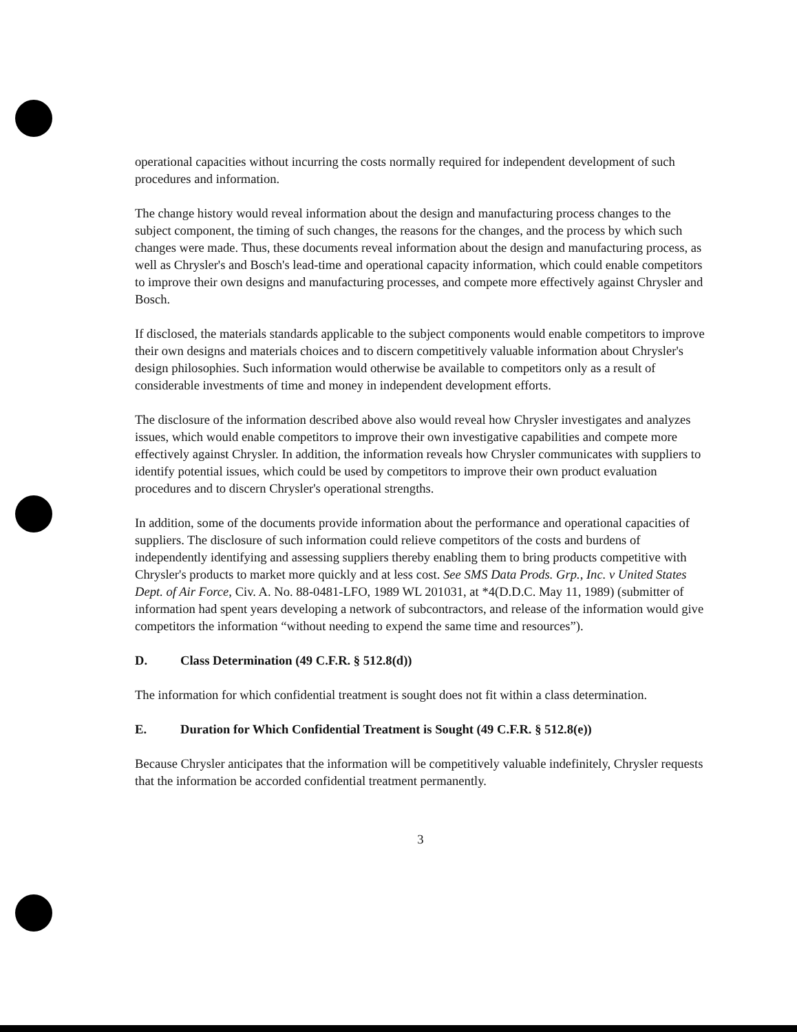operational capacities without incurring the costs normally required for independent development of such procedures and information.
The change history would reveal information about the design and manufacturing process changes to the subject component, the timing of such changes, the reasons for the changes, and the process by which such changes were made. Thus, these documents reveal information about the design and manufacturing process, as well as Chrysler's and Bosch's lead-time and operational capacity information, which could enable competitors to improve their own designs and manufacturing processes, and compete more effectively against Chrysler and Bosch.
If disclosed, the materials standards applicable to the subject components would enable competitors to improve their own designs and materials choices and to discern competitively valuable information about Chrysler's design philosophies. Such information would otherwise be available to competitors only as a result of considerable investments of time and money in independent development efforts.
The disclosure of the information described above also would reveal how Chrysler investigates and analyzes issues, which would enable competitors to improve their own investigative capabilities and compete more effectively against Chrysler. In addition, the information reveals how Chrysler communicates with suppliers to identify potential issues, which could be used by competitors to improve their own product evaluation procedures and to discern Chrysler's operational strengths.
In addition, some of the documents provide information about the performance and operational capacities of suppliers. The disclosure of such information could relieve competitors of the costs and burdens of independently identifying and assessing suppliers thereby enabling them to bring products competitive with Chrysler's products to market more quickly and at less cost. See SMS Data Prods. Grp., Inc. v United States Dept. of Air Force, Civ. A. No. 88-0481-LFO, 1989 WL 201031, at *4(D.D.C. May 11, 1989) (submitter of information had spent years developing a network of subcontractors, and release of the information would give competitors the information “without needing to expend the same time and resources”).
D. Class Determination (49 C.F.R. § 512.8(d))
The information for which confidential treatment is sought does not fit within a class determination.
E. Duration for Which Confidential Treatment is Sought (49 C.F.R. § 512.8(e))
Because Chrysler anticipates that the information will be competitively valuable indefinitely, Chrysler requests that the information be accorded confidential treatment permanently.
3